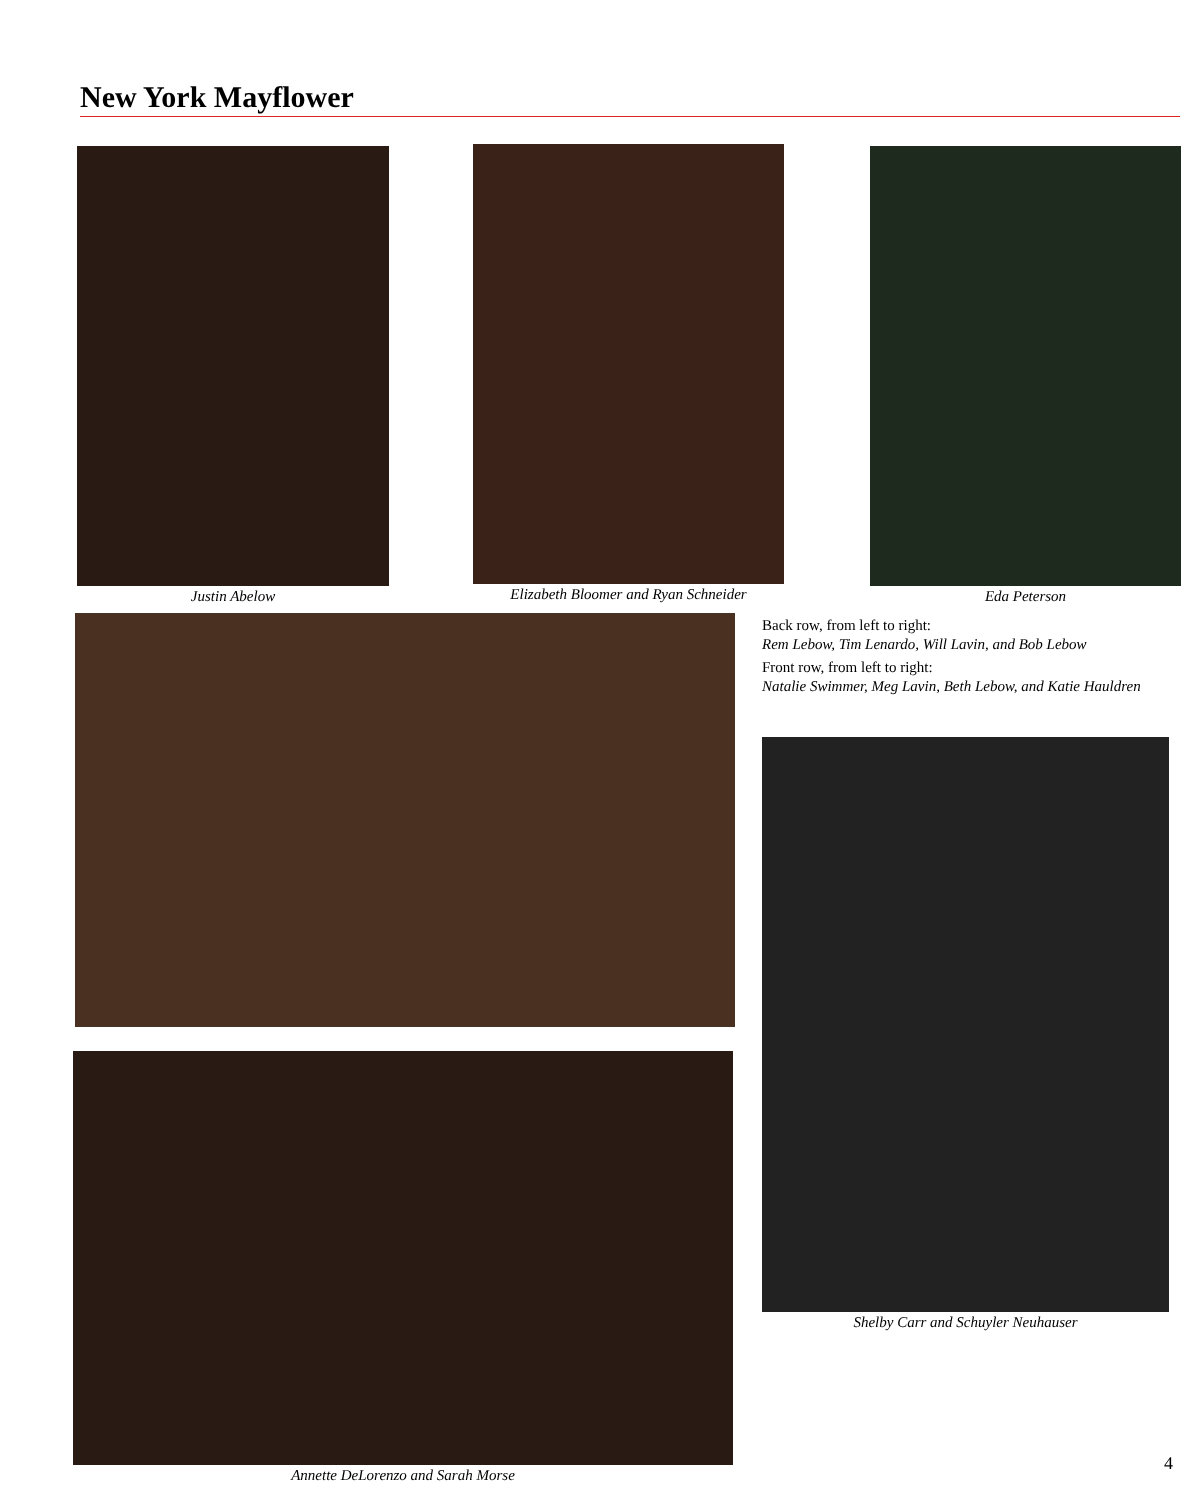New York Mayflower
Justin Abelow
Elizabeth Bloomer and Ryan Schneider
Eda Peterson
Back row, from left to right:
Rem Lebow, Tim Lenardo, Will Lavin, and Bob Lebow
Front row, from left to right:
Natalie Swimmer, Meg Lavin, Beth Lebow, and Katie Hauldren
Shelby Carr and Schuyler Neuhauser
Annette DeLorenzo and Sarah Morse
4